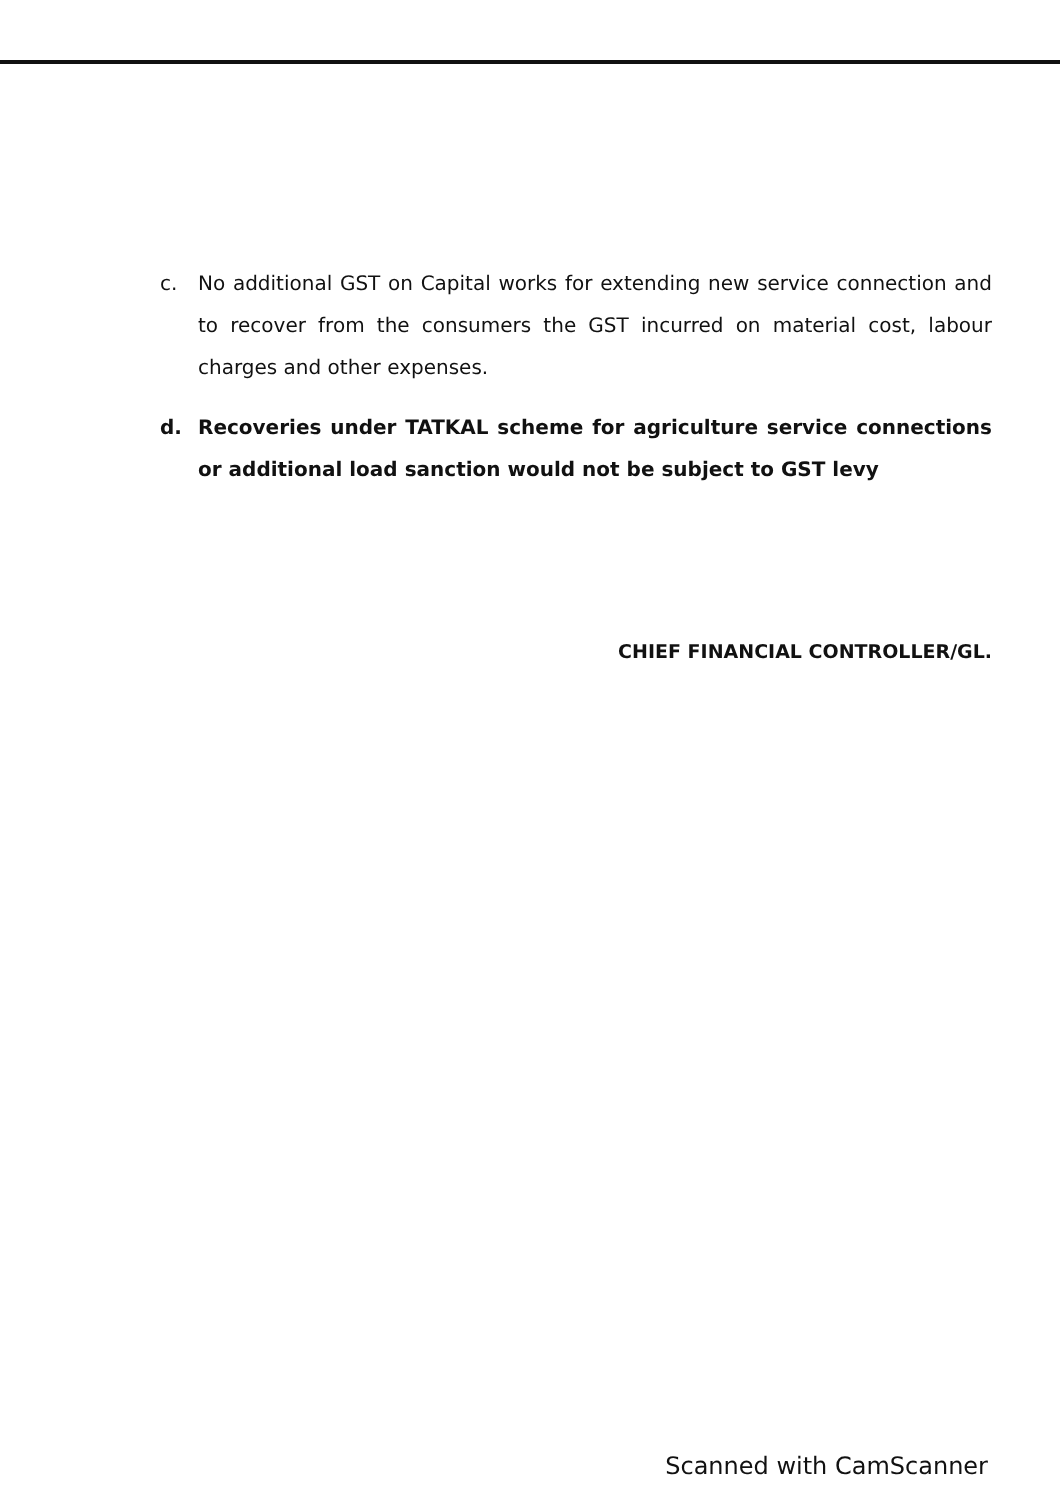c. No additional GST on Capital works for extending new service connection and to recover from the consumers the GST incurred on material cost, labour charges and other expenses.
d. Recoveries under TATKAL scheme for agriculture service connections or additional load sanction would not be subject to GST levy
CHIEF FINANCIAL CONTROLLER/GL.
Scanned with CamScanner